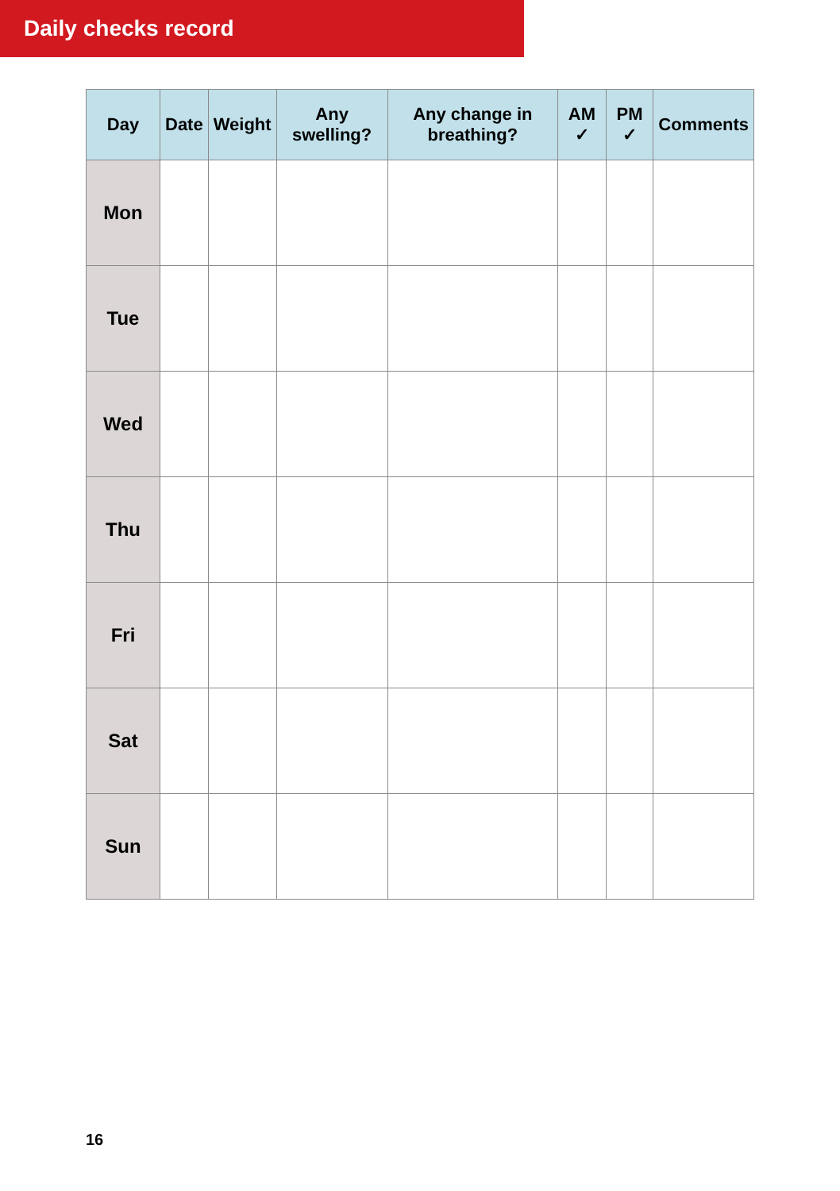Daily checks record
| Day | Date | Weight | Any swelling? | Any change in breathing? | AM ✓ | PM ✓ | Comments |
| --- | --- | --- | --- | --- | --- | --- | --- |
| Mon | | | | | | | |
| Tue | | | | | | | |
| Wed | | | | | | | |
| Thu | | | | | | | |
| Fri | | | | | | | |
| Sat | | | | | | | |
| Sun | | | | | | | |
16